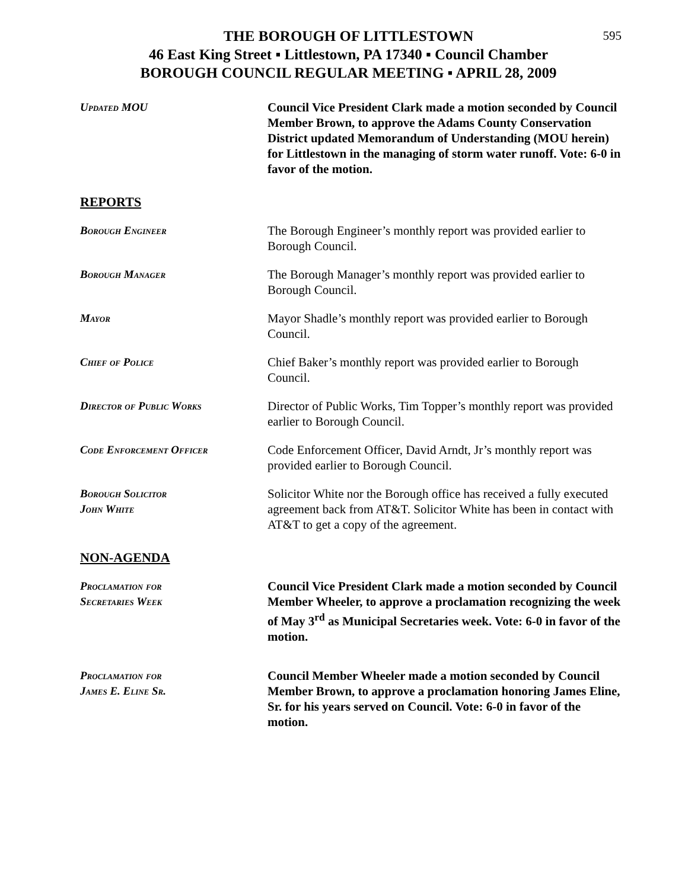595
THE BOROUGH OF LITTLESTOWN
46 East King Street ▪ Littlestown, PA 17340 ▪ Council Chamber
BOROUGH COUNCIL REGULAR MEETING ▪ APRIL 28, 2009
Updated MOU Council Vice President Clark made a motion seconded by Council Member Brown, to approve the Adams County Conservation District updated Memorandum of Understanding (MOU herein) for Littlestown in the managing of storm water runoff. Vote: 6-0 in favor of the motion.
REPORTS
Borough Engineer The Borough Engineer’s monthly report was provided earlier to Borough Council.
Borough Manager The Borough Manager’s monthly report was provided earlier to Borough Council.
Mayor Mayor Shadle’s monthly report was provided earlier to Borough Council.
Chief of Police Chief Baker’s monthly report was provided earlier to Borough Council.
Director of Public Works Director of Public Works, Tim Topper’s monthly report was provided earlier to Borough Council.
Code Enforcement Officer Code Enforcement Officer, David Arndt, Jr’s monthly report was provided earlier to Borough Council.
Borough Solicitor
John White
Solicitor White nor the Borough office has received a fully executed agreement back from AT&T. Solicitor White has been in contact with AT&T to get a copy of the agreement.
NON-AGENDA
Proclamation for
Secretaries Week
Council Vice President Clark made a motion seconded by Council Member Wheeler, to approve a proclamation recognizing the week of May 3<sup>rd</sup> as Municipal Secretaries week. Vote: 6-0 in favor of the motion.
Proclamation for
James E. Eline Sr.
Council Member Wheeler made a motion seconded by Council Member Brown, to approve a proclamation honoring James Eline, Sr. for his years served on Council. Vote: 6-0 in favor of the motion.